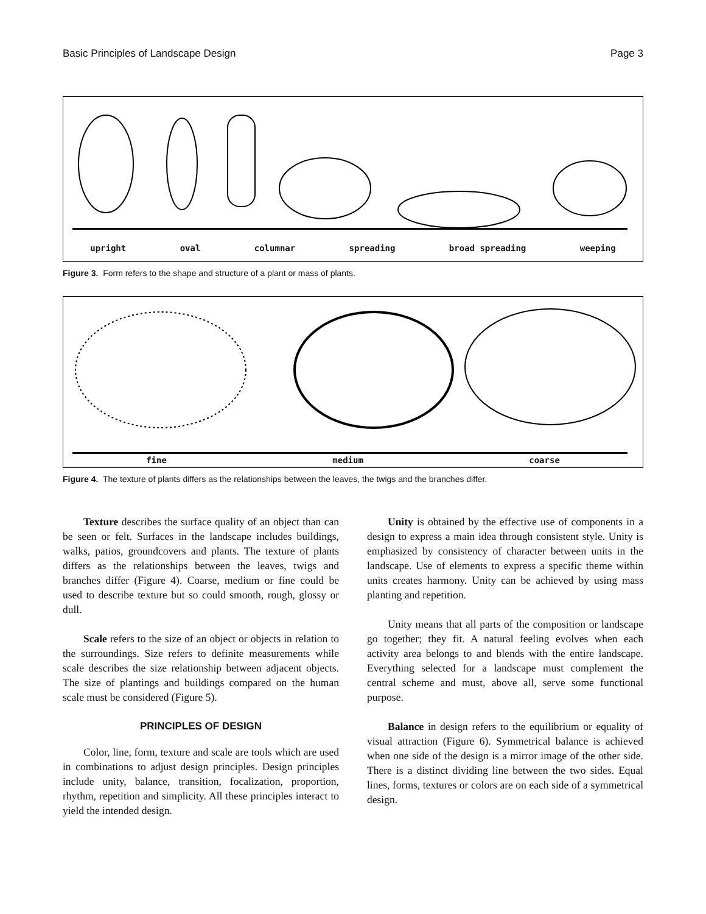Basic Principles of Landscape Design Page 3
upright oval columnar spreading broad spreading weeping
Figure 3. Form refers to the shape and structure of a plant or mass of plants.
fine medium coarse
Figure 4. The texture of plants differs as the relationships between the leaves, the twigs and the branches differ.
Texture describes the surface quality of an object than can be seen or felt. Surfaces in the landscape includes buildings, walks, patios, groundcovers and plants. The texture of plants differs as the relationships between the leaves, twigs and branches differ (Figure 4). Coarse, medium or fine could be used to describe texture but so could smooth, rough, glossy or dull.
Scale refers to the size of an object or objects in relation to the surroundings. Size refers to definite measurements while scale describes the size relationship between adjacent objects. The size of plantings and buildings compared on the human scale must be considered (Figure 5).
PRINCIPLES OF DESIGN
Color, line, form, texture and scale are tools which are used in combinations to adjust design principles. Design principles include unity, balance, transition, focalization, proportion, rhythm, repetition and simplicity. All these principles interact to yield the intended design.
Unity is obtained by the effective use of components in a design to express a main idea through consistent style. Unity is emphasized by consistency of character between units in the landscape. Use of elements to express a specific theme within units creates harmony. Unity can be achieved by using mass planting and repetition.
Unity means that all parts of the composition or landscape go together; they fit. A natural feeling evolves when each activity area belongs to and blends with the entire landscape. Everything selected for a landscape must complement the central scheme and must, above all, serve some functional purpose.
Balance in design refers to the equilibrium or equality of visual attraction (Figure 6). Symmetrical balance is achieved when one side of the design is a mirror image of the other side. There is a distinct dividing line between the two sides. Equal lines, forms, textures or colors are on each side of a symmetrical design.